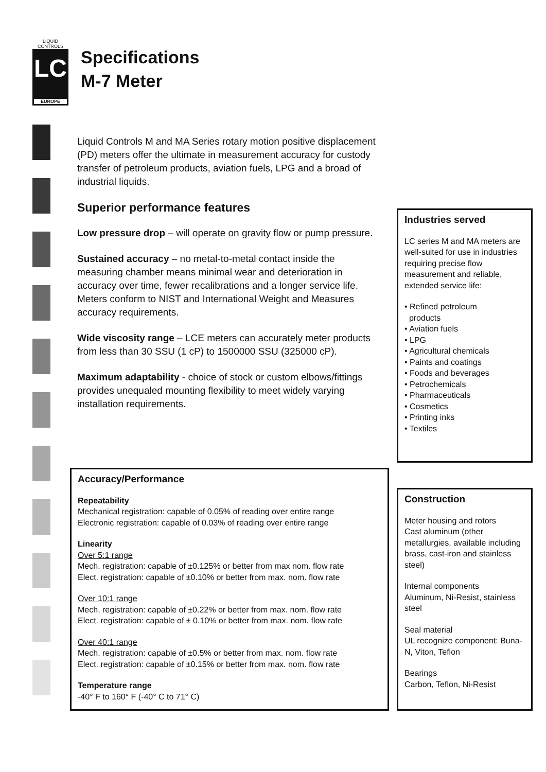LIQUID
CONTROLS
LC
EUROPE
Specifications
M-7 Meter
Liquid Controls M and MA Series rotary motion positive displacement (PD) meters offer the ultimate in measurement accuracy for custody transfer of petroleum products, aviation fuels, LPG and a broad of industrial liquids.
Superior performance features
Low pressure drop – will operate on gravity flow or pump pressure.
Sustained accuracy – no metal-to-metal contact inside the measuring chamber means minimal wear and deterioration in accuracy over time, fewer recalibrations and a longer service life. Meters conform to NIST and International Weight and Measures accuracy requirements.
Wide viscosity range – LCE meters can accurately meter products from less than 30 SSU (1 cP) to 1500000 SSU (325000 cP).
Maximum adaptability - choice of stock or custom elbows/fittings provides unequaled mounting flexibility to meet widely varying installation requirements.
Accuracy/Performance
Repeatability
Mechanical registration: capable of 0.05% of reading over entire range
Electronic registration: capable of 0.03% of reading over entire range
Linearity
Over 5:1 range
Mech. registration: capable of ±0.125% or better from max nom. flow rate
Elect. registration: capable of ±0.10% or better from max. nom. flow rate
Over 10:1 range
Mech. registration: capable of ±0.22% or better from max. nom. flow rate
Elect. registration: capable of ± 0.10% or better from max. nom. flow rate
Over 40:1 range
Mech. registration: capable of ±0.5% or better from max. nom. flow rate
Elect. registration: capable of ±0.15% or better from max. nom. flow rate
Temperature range
-40° F to 160° F (-40° C to 71° C)
Industries served
LC series M and MA meters are well-suited for use in industries requiring precise flow measurement and reliable, extended service life:
• Refined petroleum
products
• Aviation fuels
• LPG
• Agricultural chemicals
• Paints and coatings
• Foods and beverages
• Petrochemicals
• Pharmaceuticals
• Cosmetics
• Printing inks
• Textiles
Construction
Meter housing and rotors
Cast aluminum (other metallurgies, available including brass, cast-iron and stainless steel)
Internal components
Aluminum, Ni-Resist, stainless steel
Seal material
UL recognize component: Buna-N, Viton, Teflon
Bearings
Carbon, Teflon, Ni-Resist